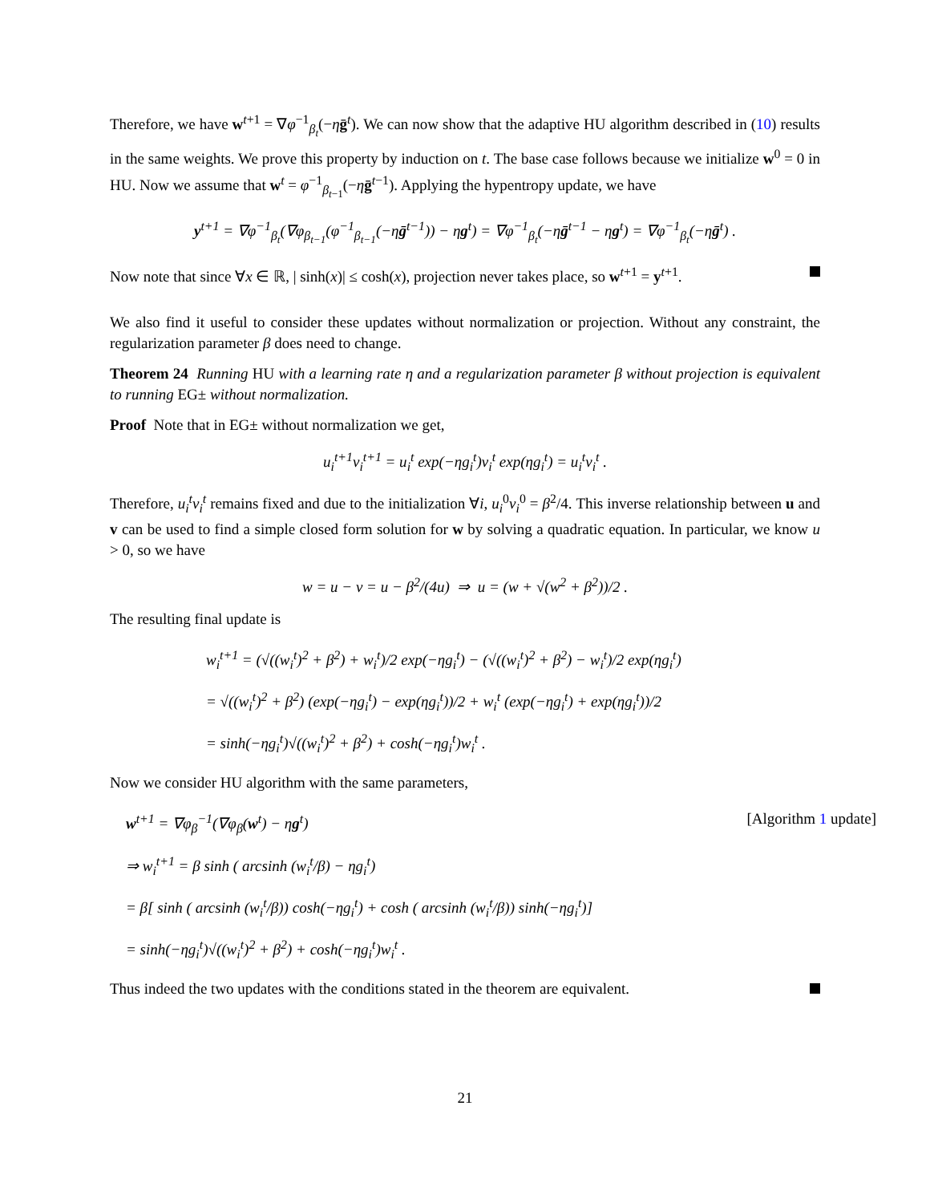Therefore, we have w<sup>t+1</sup> = ∇φ<sup>−1</sup><sub>β<sub>t</sub></sub>(−ηḡ<sup>t</sup>). We can now show that the adaptive HU algorithm described in (10) results in the same weights. We prove this property by induction on t. The base case follows because we initialize w<sup>0</sup> = 0 in HU. Now we assume that w<sup>t</sup> = φ<sup>−1</sup><sub>β<sub>t−1</sub></sub>(−ηḡ<sup>t−1</sup>). Applying the hypentropy update, we have
y<sup>t+1</sup> = ∇φ<sup>−1</sup><sub>β<sub>t</sub></sub>(∇φ<sub>β<sub>t−1</sub></sub>(φ<sup>−1</sup><sub>β<sub>t−1</sub></sub>(−ηḡ<sup>t−1</sup>)) − ηg<sup>t</sup>) = ∇φ<sup>−1</sup><sub>β<sub>t</sub></sub>(−ηḡ<sup>t−1</sup> − ηg<sup>t</sup>) = ∇φ<sup>−1</sup><sub>β<sub>t</sub></sub>(−ηḡ<sup>t</sup>) .
Now note that since ∀x ∈ ℝ, | sinh(x)| ≤ cosh(x), projection never takes place, so w<sup>t+1</sup> = y<sup>t+1</sup>.
We also find it useful to consider these updates without normalization or projection. Without any constraint, the regularization parameter β does need to change.
Theorem 24 Running HU with a learning rate η and a regularization parameter β without projection is equivalent to running EG± without normalization.
Proof Note that in EG± without normalization we get,
u<sub>i</sub><sup>t+1</sup>v<sub>i</sub><sup>t+1</sup> = u<sub>i</sub><sup>t</sup> exp(−ηg<sub>i</sub><sup>t</sup>)v<sub>i</sub><sup>t</sup> exp(ηg<sub>i</sub><sup>t</sup>) = u<sub>i</sub><sup>t</sup>v<sub>i</sub><sup>t</sup> .
Therefore, u<sub>i</sub><sup>t</sup>v<sub>i</sub><sup>t</sup> remains fixed and due to the initialization ∀i, u<sub>i</sub><sup>0</sup>v<sub>i</sub><sup>0</sup> = β<sup>2</sup>/4. This inverse relationship between u and v can be used to find a simple closed form solution for w by solving a quadratic equation. In particular, we know u > 0, so we have
w = u − v = u − β<sup>2</sup>/(4u) ⇒ u = (w + √(w<sup>2</sup> + β<sup>2</sup>))/2 .
The resulting final update is
w<sub>i</sub><sup>t+1</sup> = (√((w<sub>i</sub><sup>t</sup>)<sup>2</sup> + β<sup>2</sup>) + w<sub>i</sub><sup>t</sup>)/2 exp(−ηg<sub>i</sub><sup>t</sup>) − (√((w<sub>i</sub><sup>t</sup>)<sup>2</sup> + β<sup>2</sup>) − w<sub>i</sub><sup>t</sup>)/2 exp(ηg<sub>i</sub><sup>t</sup>)
= √((w<sub>i</sub><sup>t</sup>)<sup>2</sup> + β<sup>2</sup>) (exp(−ηg<sub>i</sub><sup>t</sup>) − exp(ηg<sub>i</sub><sup>t</sup>))/2 + w<sub>i</sub><sup>t</sup> (exp(−ηg<sub>i</sub><sup>t</sup>) + exp(ηg<sub>i</sub><sup>t</sup>))/2
= sinh(−ηg<sub>i</sub><sup>t</sup>)√((w<sub>i</sub><sup>t</sup>)<sup>2</sup> + β<sup>2</sup>) + cosh(−ηg<sub>i</sub><sup>t</sup>)w<sub>i</sub><sup>t</sup> .
Now we consider HU algorithm with the same parameters,
[Algorithm 1 update] w<sup>t+1</sup> = ∇φ<sub>β</sub><sup>−1</sup>(∇φ<sub>β</sub>(w<sup>t</sup>) − ηg<sup>t</sup>)
⇒ w<sub>i</sub><sup>t+1</sup> = β sinh ( arcsinh (w<sub>i</sub><sup>t</sup>/β) − ηg<sub>i</sub><sup>t</sup>)
= β[ sinh ( arcsinh (w<sub>i</sub><sup>t</sup>/β)) cosh(−ηg<sub>i</sub><sup>t</sup>) + cosh ( arcsinh (w<sub>i</sub><sup>t</sup>/β)) sinh(−ηg<sub>i</sub><sup>t</sup>)]
= sinh(−ηg<sub>i</sub><sup>t</sup>)√((w<sub>i</sub><sup>t</sup>)<sup>2</sup> + β<sup>2</sup>) + cosh(−ηg<sub>i</sub><sup>t</sup>)w<sub>i</sub><sup>t</sup> .
Thus indeed the two updates with the conditions stated in the theorem are equivalent.
21